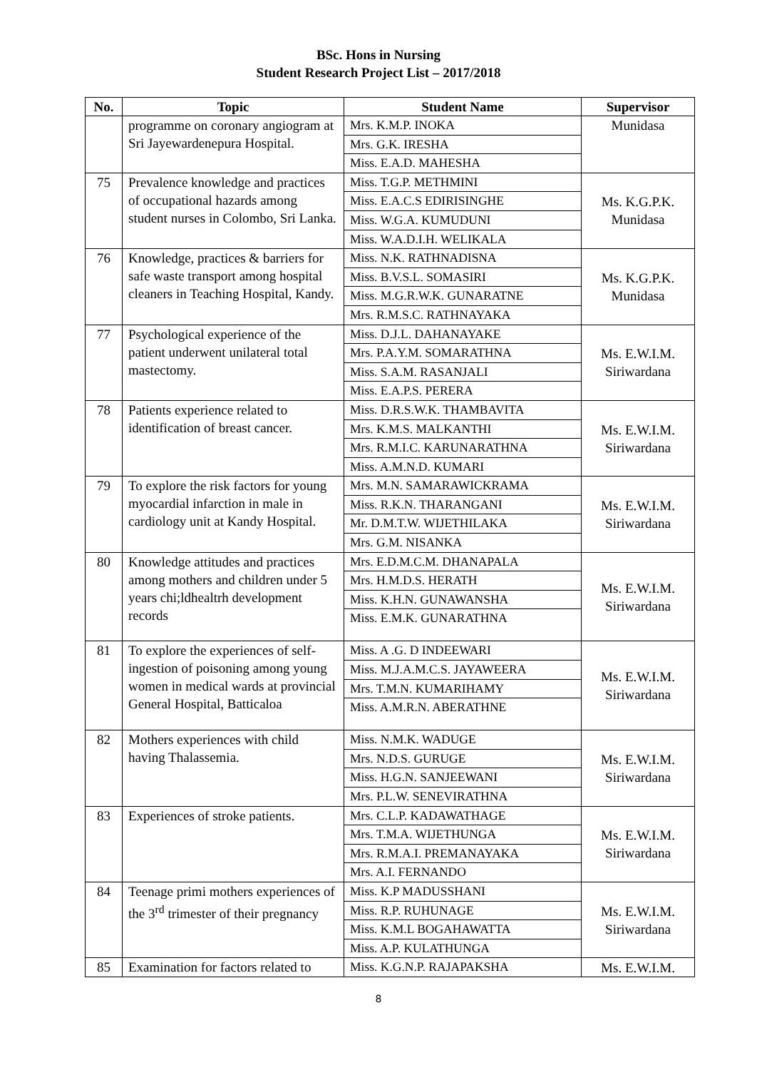BSc. Hons in Nursing
Student Research Project List – 2017/2018
| No. | Topic | Student Name | Supervisor |
| --- | --- | --- | --- |
| | programme on coronary angiogram at Sri Jayewardenepura Hospital. | Mrs. K.M.P. INOKA | Munidasa |
| | | Mrs. G.K. IRESHA | |
| | | Miss. E.A.D. MAHESHA | |
| 75 | Prevalence knowledge and practices of occupational hazards among student nurses in Colombo, Sri Lanka. | Miss. T.G.P. METHMINI | Ms. K.G.P.K. Munidasa |
| | | Miss. E.A.C.S EDIRISINGHE | |
| | | Miss. W.G.A. KUMUDUNI | |
| | | Miss. W.A.D.I.H. WELIKALA | |
| 76 | Knowledge, practices & barriers for safe waste transport among hospital cleaners in Teaching Hospital, Kandy. | Miss. N.K. RATHNADISNA | Ms. K.G.P.K. Munidasa |
| | | Miss. B.V.S.L. SOMASIRI | |
| | | Miss. M.G.R.W.K. GUNARATNE | |
| | | Mrs. R.M.S.C. RATHNAYAKA | |
| 77 | Psychological experience of the patient underwent unilateral total mastectomy. | Miss. D.J.L. DAHANAYAKE | Ms. E.W.I.M. Siriwardana |
| | | Mrs. P.A.Y.M. SOMARATHNA | |
| | | Miss. S.A.M. RASANJALI | |
| | | Miss. E.A.P.S. PERERA | |
| 78 | Patients experience related to identification of breast cancer. | Miss. D.R.S.W.K. THAMBAVITA | Ms. E.W.I.M. Siriwardana |
| | | Mrs. K.M.S. MALKANTHI | |
| | | Mrs. R.M.I.C. KARUNARATHNA | |
| | | Miss. A.M.N.D. KUMARI | |
| 79 | To explore the risk factors for young myocardial infarction in male in cardiology unit at Kandy Hospital. | Mrs. M.N. SAMARAWICKRAMA | Ms. E.W.I.M. Siriwardana |
| | | Miss. R.K.N. THARANGANI | |
| | | Mr. D.M.T.W. WIJETHILAKA | |
| | | Mrs. G.M. NISANKA | |
| 80 | Knowledge attitudes and practices among mothers and children under 5 years chi;ldhealtrh development records | Mrs. E.D.M.C.M. DHANAPALA | Ms. E.W.I.M. Siriwardana |
| | | Mrs. H.M.D.S. HERATH | |
| | | Miss. K.H.N. GUNAWANSHA | |
| | | Miss. E.M.K. GUNARATHNA | |
| 81 | To explore the experiences of self- ingestion of poisoning among young women in medical wards at provincial General Hospital, Batticaloa | Miss. A .G. D INDEEWARI | Ms. E.W.I.M. Siriwardana |
| | | Miss. M.J.A.M.C.S. JAYAWEERA | |
| | | Mrs. T.M.N. KUMARIHAMY | |
| | | Miss. A.M.R.N. ABERATHNE | |
| 82 | Mothers experiences with child having Thalassemia. | Miss. N.M.K. WADUGE | Ms. E.W.I.M. Siriwardana |
| | | Mrs. N.D.S. GURUGE | |
| | | Miss. H.G.N. SANJEEWANI | |
| | | Mrs. P.L.W. SENEVIRATHNA | |
| 83 | Experiences of stroke patients. | Mrs. C.L.P. KADAWATHAGE | Ms. E.W.I.M. Siriwardana |
| | | Mrs. T.M.A. WIJETHUNGA | |
| | | Mrs. R.M.A.I. PREMANAYAKA | |
| | | Mrs. A.I. FERNANDO | |
| 84 | Teenage primi mothers experiences of the 3<sup>rd</sup> trimester of their pregnancy | Miss. K.P MADUSSHANI | Ms. E.W.I.M. Siriwardana |
| | | Miss. R.P. RUHUNAGE | |
| | | Miss. K.M.L BOGAHAWATTA | |
| | | Miss. A.P. KULATHUNGA | |
| 85 | Examination for factors related to | Miss. K.G.N.P. RAJAPAKSHA | Ms. E.W.I.M. |
8